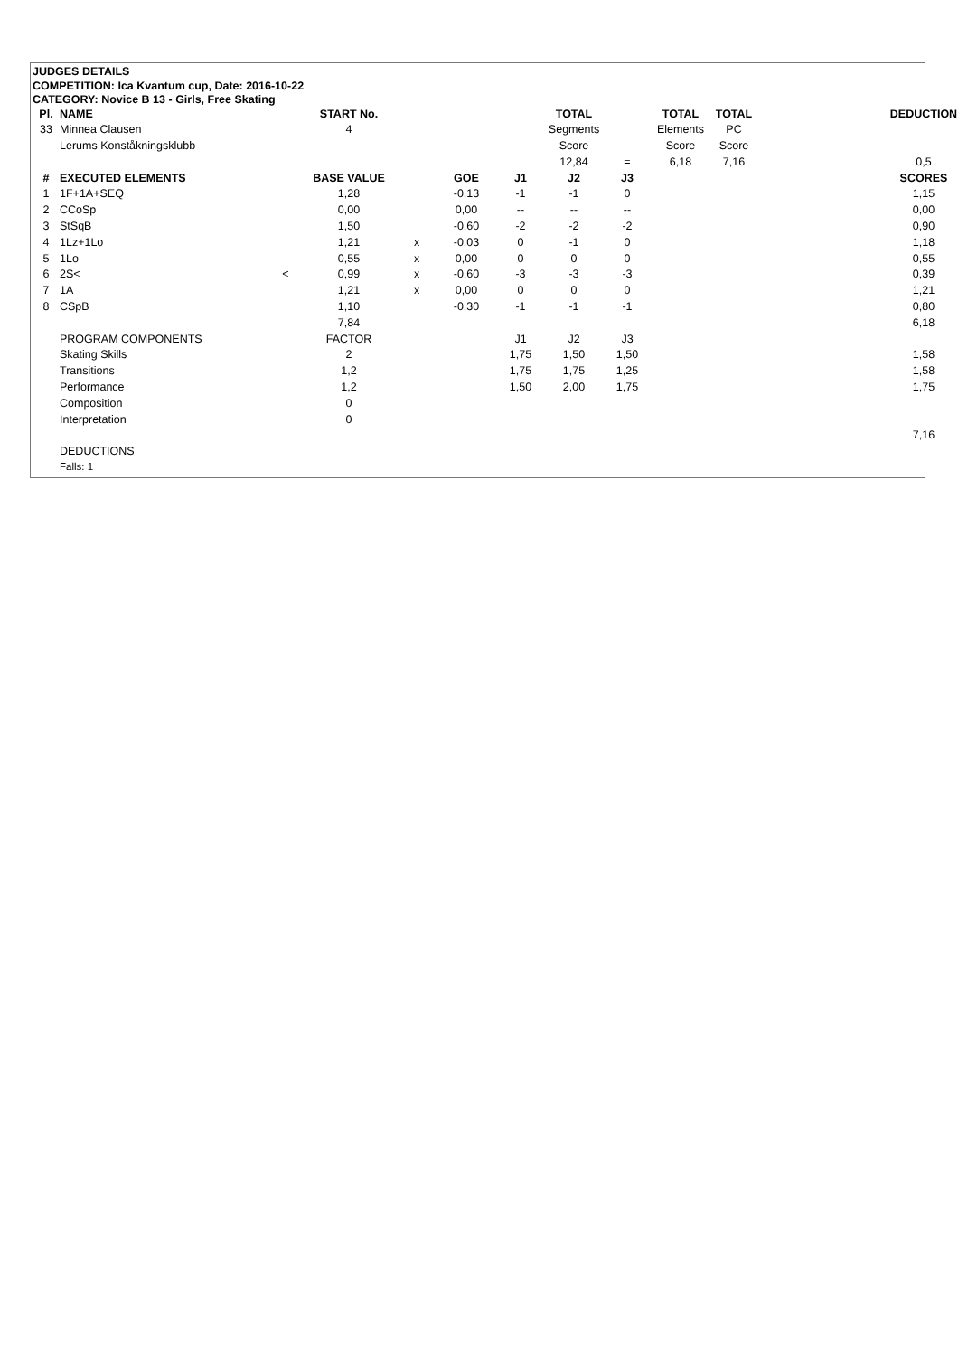JUDGES DETAILS
COMPETITION: Ica Kvantum cup, Date: 2016-10-22
CATEGORY: Novice B 13 - Girls, Free Skating
| Pl. | NAME | | START No. | | | | TOTAL | | TOTAL | TOTAL | | DEDUCTION |
| --- | --- | --- | --- | --- | --- | --- | --- | --- | --- | --- | --- | --- |
| 33 | Minnea Clausen | | 4 | | | | Segments | | Elements | PC | | |
| | Lerums Konståkningsklubb | | | | | | Score | | Score | Score | | |
| | | | | | | | 12,84 | = | 6,18 | 7,16 | | 0,5 |
| # | EXECUTED ELEMENTS | | BASE VALUE | | GOE | J1 | J2 | J3 | | | | SCORES |
| 1 | 1F+1A+SEQ | | 1,28 | | -0,13 | -1 | -1 | 0 | | | | 1,15 |
| 2 | CCoSp | | 0,00 | | 0,00 | -- | -- | -- | | | | 0,00 |
| 3 | StSqB | | 1,50 | | -0,60 | -2 | -2 | -2 | | | | 0,90 |
| 4 | 1Lz+1Lo | | 1,21 | x | -0,03 | 0 | -1 | 0 | | | | 1,18 |
| 5 | 1Lo | | 0,55 | x | 0,00 | 0 | 0 | 0 | | | | 0,55 |
| 6 | 2S< | < | 0,99 | x | -0,60 | -3 | -3 | -3 | | | | 0,39 |
| 7 | 1A | | 1,21 | x | 0,00 | 0 | 0 | 0 | | | | 1,21 |
| 8 | CSpB | | 1,10 | | -0,30 | -1 | -1 | -1 | | | | 0,80 |
| | | | 7,84 | | | | | | | | | 6,18 |
| | PROGRAM COMPONENTS | | FACTOR | | | J1 | J2 | J3 | | | | |
| | Skating Skills | | 2 | | | 1,75 | 1,50 | 1,50 | | | | 1,58 |
| | Transitions | | 1,2 | | | 1,75 | 1,75 | 1,25 | | | | 1,58 |
| | Performance | | 1,2 | | | 1,50 | 2,00 | 1,75 | | | | 1,75 |
| | Composition | | 0 | | | | | | | | | |
| | Interpretation | | 0 | | | | | | | | | |
| | | | | | | | | | | | | 7,16 |
| | DEDUCTIONS | | | | | | | | | | | |
| | Falls: 1 | | | | | | | | | | | |